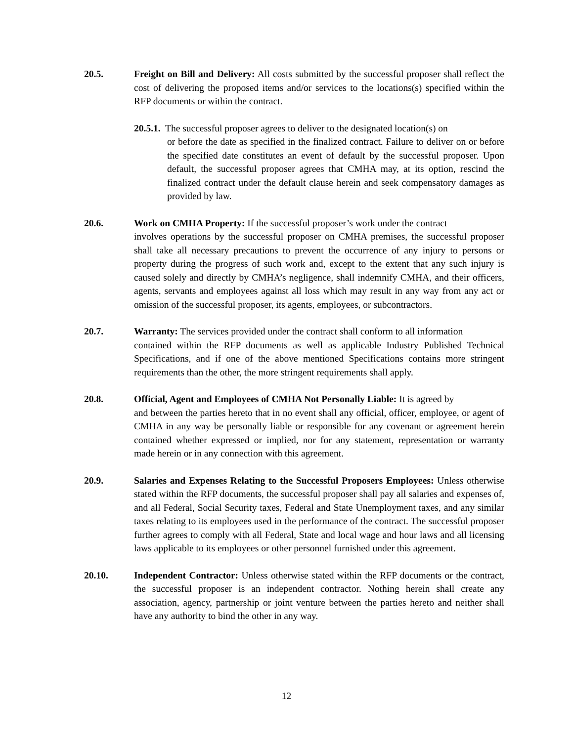20.5. Freight on Bill and Delivery: All costs submitted by the successful proposer shall reflect the cost of delivering the proposed items and/or services to the locations(s) specified within the RFP documents or within the contract.
20.5.1. The successful proposer agrees to deliver to the designated location(s) on
or before the date as specified in the finalized contract. Failure to deliver on or before the specified date constitutes an event of default by the successful proposer. Upon default, the successful proposer agrees that CMHA may, at its option, rescind the finalized contract under the default clause herein and seek compensatory damages as provided by law.
20.6. Work on CMHA Property: If the successful proposer’s work under the contract
involves operations by the successful proposer on CMHA premises, the successful proposer shall take all necessary precautions to prevent the occurrence of any injury to persons or property during the progress of such work and, except to the extent that any such injury is caused solely and directly by CMHA’s negligence, shall indemnify CMHA, and their officers, agents, servants and employees against all loss which may result in any way from any act or omission of the successful proposer, its agents, employees, or subcontractors.
20.7. Warranty: The services provided under the contract shall conform to all information
contained within the RFP documents as well as applicable Industry Published Technical Specifications, and if one of the above mentioned Specifications contains more stringent requirements than the other, the more stringent requirements shall apply.
20.8. Official, Agent and Employees of CMHA Not Personally Liable: It is agreed by
and between the parties hereto that in no event shall any official, officer, employee, or agent of CMHA in any way be personally liable or responsible for any covenant or agreement herein contained whether expressed or implied, nor for any statement, representation or warranty made herein or in any connection with this agreement.
20.9. Salaries and Expenses Relating to the Successful Proposers Employees: Unless otherwise stated within the RFP documents, the successful proposer shall pay all salaries and expenses of, and all Federal, Social Security taxes, Federal and State Unemployment taxes, and any similar taxes relating to its employees used in the performance of the contract. The successful proposer further agrees to comply with all Federal, State and local wage and hour laws and all licensing laws applicable to its employees or other personnel furnished under this agreement.
20.10. Independent Contractor: Unless otherwise stated within the RFP documents or the contract, the successful proposer is an independent contractor. Nothing herein shall create any association, agency, partnership or joint venture between the parties hereto and neither shall have any authority to bind the other in any way.
12